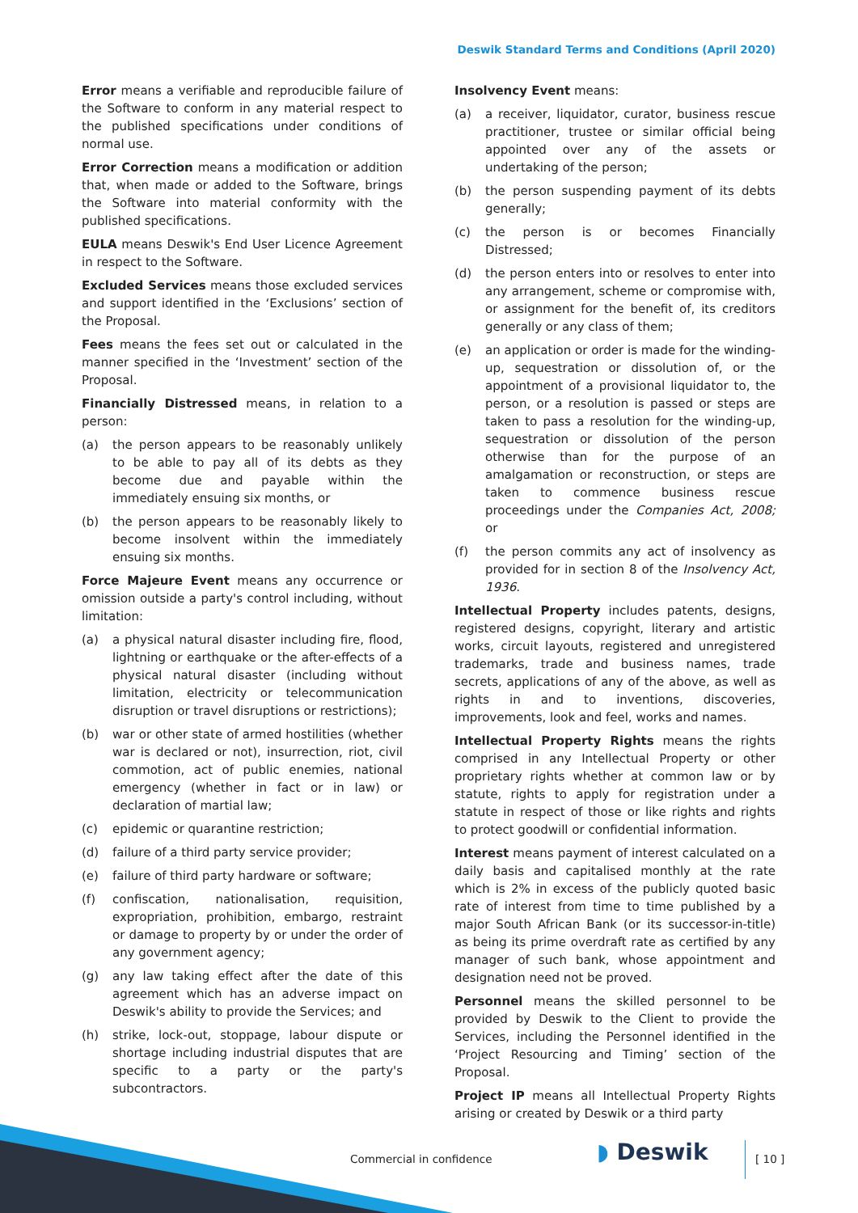Deswik Standard Terms and Conditions (April 2020)
Error means a verifiable and reproducible failure of the Software to conform in any material respect to the published specifications under conditions of normal use.
Error Correction means a modification or addition that, when made or added to the Software, brings the Software into material conformity with the published specifications.
EULA means Deswik's End User Licence Agreement in respect to the Software.
Excluded Services means those excluded services and support identified in the ‘Exclusions’ section of the Proposal.
Fees means the fees set out or calculated in the manner specified in the ‘Investment’ section of the Proposal.
Financially Distressed means, in relation to a person:
(a) the person appears to be reasonably unlikely to be able to pay all of its debts as they become due and payable within the immediately ensuing six months, or
(b) the person appears to be reasonably likely to become insolvent within the immediately ensuing six months.
Force Majeure Event means any occurrence or omission outside a party's control including, without limitation:
(a) a physical natural disaster including fire, flood, lightning or earthquake or the after-effects of a physical natural disaster (including without limitation, electricity or telecommunication disruption or travel disruptions or restrictions);
(b) war or other state of armed hostilities (whether war is declared or not), insurrection, riot, civil commotion, act of public enemies, national emergency (whether in fact or in law) or declaration of martial law;
(c) epidemic or quarantine restriction;
(d) failure of a third party service provider;
(e) failure of third party hardware or software;
(f) confiscation, nationalisation, requisition, expropriation, prohibition, embargo, restraint or damage to property by or under the order of any government agency;
(g) any law taking effect after the date of this agreement which has an adverse impact on Deswik's ability to provide the Services; and
(h) strike, lock-out, stoppage, labour dispute or shortage including industrial disputes that are specific to a party or the party's subcontractors.
Insolvency Event means:
(a) a receiver, liquidator, curator, business rescue practitioner, trustee or similar official being appointed over any of the assets or undertaking of the person;
(b) the person suspending payment of its debts generally;
(c) the person is or becomes Financially Distressed;
(d) the person enters into or resolves to enter into any arrangement, scheme or compromise with, or assignment for the benefit of, its creditors generally or any class of them;
(e) an application or order is made for the winding-up, sequestration or dissolution of, or the appointment of a provisional liquidator to, the person, or a resolution is passed or steps are taken to pass a resolution for the winding-up, sequestration or dissolution of the person otherwise than for the purpose of an amalgamation or reconstruction, or steps are taken to commence business rescue proceedings under the Companies Act, 2008; or
(f) the person commits any act of insolvency as provided for in section 8 of the Insolvency Act, 1936.
Intellectual Property includes patents, designs, registered designs, copyright, literary and artistic works, circuit layouts, registered and unregistered trademarks, trade and business names, trade secrets, applications of any of the above, as well as rights in and to inventions, discoveries, improvements, look and feel, works and names.
Intellectual Property Rights means the rights comprised in any Intellectual Property or other proprietary rights whether at common law or by statute, rights to apply for registration under a statute in respect of those or like rights and rights to protect goodwill or confidential information.
Interest means payment of interest calculated on a daily basis and capitalised monthly at the rate which is 2% in excess of the publicly quoted basic rate of interest from time to time published by a major South African Bank (or its successor-in-title) as being its prime overdraft rate as certified by any manager of such bank, whose appointment and designation need not be proved.
Personnel means the skilled personnel to be provided by Deswik to the Client to provide the Services, including the Personnel identified in the ‘Project Resourcing and Timing’ section of the Proposal.
Project IP means all Intellectual Property Rights arising or created by Deswik or a third party
Commercial in confidence ◗ Deswik [ 10 ]